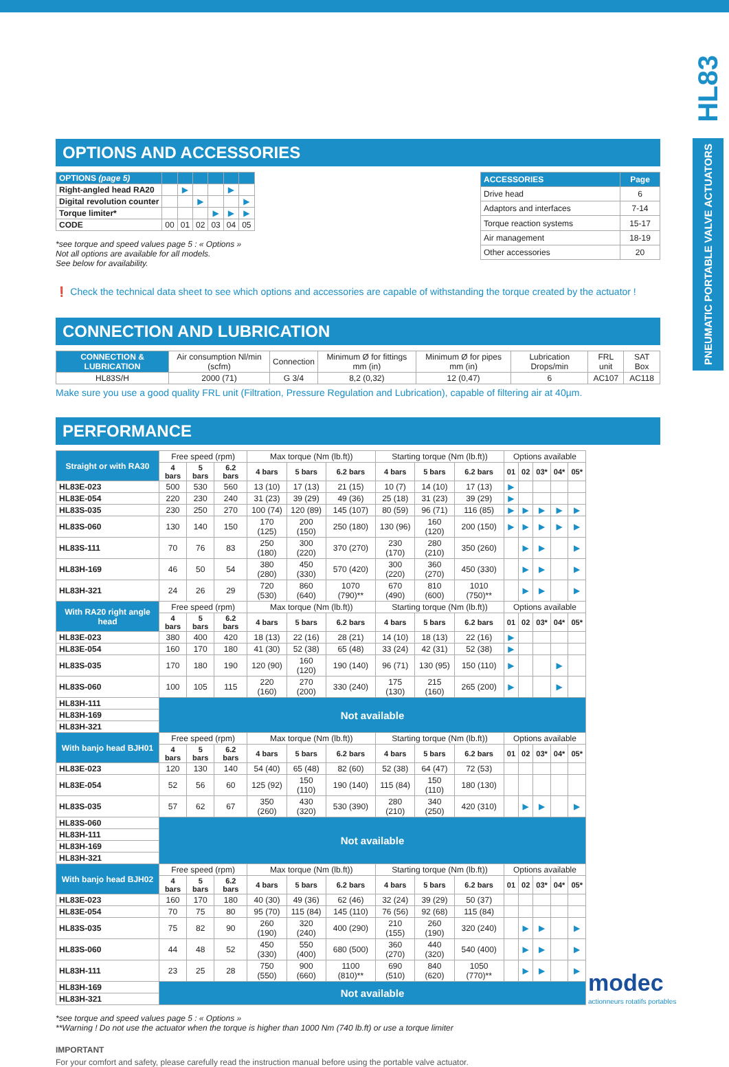HL83
PNEUMATIC PORTABLE VALVE ACTUATORS
OPTIONS AND ACCESSORIES
| OPTIONS (page 5) | | | | | | |
| --- | --- | --- | --- | --- | --- | --- |
| Right-angled head RA20 | | ▶ | | | ▶ | |
| Digital revolution counter | | | ▶ | | | ▶ |
| Torque limiter* | | | | ▶ | ▶ | ▶ |
| CODE | 00 | 01 | 02 | 03 | 04 | 05 |
*see torque and speed values page 5 : « Options »
Not all options are available for all models.
See below for availability.
| ACCESSORIES | Page |
| --- | --- |
| Drive head | 6 |
| Adaptors and interfaces | 7-14 |
| Torque reaction systems | 15-17 |
| Air management | 18-19 |
| Other accessories | 20 |
❗ Check the technical data sheet to see which options and accessories are capable of withstanding the torque created by the actuator !
CONNECTION AND LUBRICATION
| CONNECTION & LUBRICATION | Air consumption Nl/min (scfm) | Connection | Minimum Ø for fittings mm (in) | Minimum Ø for pipes mm (in) | Lubrication Drops/min | FRL unit | SAT Box |
| HL83S/H | 2000 (71) | G 3/4 | 8,2 (0,32) | 12 (0,47) | 6 | AC107 | AC118 |
Make sure you use a good quality FRL unit (Filtration, Pressure Regulation and Lubrication), capable of filtering air at 40µm.
PERFORMANCE
| Straight or with RA30 | Free speed (rpm) | | | Max torque (Nm (lb.ft)) | | | Starting torque (Nm (lb.ft)) | | | Options available | | | | |
| | 4 bars | 5 bars | 6.2 bars | 4 bars | 5 bars | 6.2 bars | 4 bars | 5 bars | 6.2 bars | 01 | 02 | 03* | 04* | 05* |
| HL83E-023 | 500 | 530 | 560 | 13 (10) | 17 (13) | 21 (15) | 10 (7) | 14 (10) | 17 (13) | ▶ | | | | |
| HL83E-054 | 220 | 230 | 240 | 31 (23) | 39 (29) | 49 (36) | 25 (18) | 31 (23) | 39 (29) | ▶ | | | | |
| HL83S-035 | 230 | 250 | 270 | 100 (74) | 120 (89) | 145 (107) | 80 (59) | 96 (71) | 116 (85) | ▶ | ▶ | ▶ | ▶ | ▶ |
| HL83S-060 | 130 | 140 | 150 | 170 (125) | 200 (150) | 250 (180) | 130 (96) | 160 (120) | 200 (150) | ▶ | ▶ | ▶ | ▶ | ▶ |
| HL83S-111 | 70 | 76 | 83 | 250 (180) | 300 (220) | 370 (270) | 230 (170) | 280 (210) | 350 (260) | | ▶ | ▶ | | ▶ |
| HL83H-169 | 46 | 50 | 54 | 380 (280) | 450 (330) | 570 (420) | 300 (220) | 360 (270) | 450 (330) | | ▶ | ▶ | | ▶ |
| HL83H-321 | 24 | 26 | 29 | 720 (530) | 860 (640) | 1070 (790)** | 670 (490) | 810 (600) | 1010 (750)** | | ▶ | ▶ | | ▶ |
| With RA20 right angle head | Free speed (rpm) | | | Max torque (Nm (lb.ft)) | | | Starting torque (Nm (lb.ft)) | | | Options available | | | | |
| | 4 bars | 5 bars | 6.2 bars | 4 bars | 5 bars | 6.2 bars | 4 bars | 5 bars | 6.2 bars | 01 | 02 | 03* | 04* | 05* |
| HL83E-023 | 380 | 400 | 420 | 18 (13) | 22 (16) | 28 (21) | 14 (10) | 18 (13) | 22 (16) | ▶ | | | | |
| HL83E-054 | 160 | 170 | 180 | 41 (30) | 52 (38) | 65 (48) | 33 (24) | 42 (31) | 52 (38) | ▶ | | | | |
| HL83S-035 | 170 | 180 | 190 | 120 (90) | 160 (120) | 190 (140) | 96 (71) | 130 (95) | 150 (110) | ▶ | | | ▶ | |
| HL83S-060 | 100 | 105 | 115 | 220 (160) | 270 (200) | 330 (240) | 175 (130) | 215 (160) | 265 (200) | ▶ | | | ▶ | |
| HL83H-111 | Not available | | | | | | | | | | | | | |
| HL83H-169 | | | | | | | | | | | | | | |
| HL83H-321 | | | | | | | | | | | | | | |
| With banjo head BJH01 | Free speed (rpm) | | | Max torque (Nm (lb.ft)) | | | Starting torque (Nm (lb.ft)) | | | Options available | | | | |
| | 4 bars | 5 bars | 6.2 bars | 4 bars | 5 bars | 6.2 bars | 4 bars | 5 bars | 6.2 bars | 01 | 02 | 03* | 04* | 05* |
| HL83E-023 | 120 | 130 | 140 | 54 (40) | 65 (48) | 82 (60) | 52 (38) | 64 (47) | 72 (53) | | | | | |
| HL83E-054 | 52 | 56 | 60 | 125 (92) | 150 (110) | 190 (140) | 115 (84) | 150 (110) | 180 (130) | | | | | |
| HL83S-035 | 57 | 62 | 67 | 350 (260) | 430 (320) | 530 (390) | 280 (210) | 340 (250) | 420 (310) | | ▶ | ▶ | | ▶ |
| HL83S-060 | Not available | | | | | | | | | | | | | |
| HL83H-111 | | | | | | | | | | | | | | |
| HL83H-169 | | | | | | | | | | | | | | |
| HL83H-321 | | | | | | | | | | | | | | |
| With banjo head BJH02 | Free speed (rpm) | | | Max torque (Nm (lb.ft)) | | | Starting torque (Nm (lb.ft)) | | | Options available | | | | |
| | 4 bars | 5 bars | 6.2 bars | 4 bars | 5 bars | 6.2 bars | 4 bars | 5 bars | 6.2 bars | 01 | 02 | 03* | 04* | 05* |
| HL83E-023 | 160 | 170 | 180 | 40 (30) | 49 (36) | 62 (46) | 32 (24) | 39 (29) | 50 (37) | | | | | |
| HL83E-054 | 70 | 75 | 80 | 95 (70) | 115 (84) | 145 (110) | 76 (56) | 92 (68) | 115 (84) | | | | | |
| HL83S-035 | 75 | 82 | 90 | 260 (190) | 320 (240) | 400 (290) | 210 (155) | 260 (190) | 320 (240) | | ▶ | ▶ | | ▶ |
| HL83S-060 | 44 | 48 | 52 | 450 (330) | 550 (400) | 680 (500) | 360 (270) | 440 (320) | 540 (400) | | ▶ | ▶ | | ▶ |
| HL83H-111 | 23 | 25 | 28 | 750 (550) | 900 (660) | 1100 (810)** | 690 (510) | 840 (620) | 1050 (770)** | | ▶ | ▶ | | ▶ |
| HL83H-169 | Not available | | | | | | | | | | | | | |
| HL83H-321 | | | | | | | | | | | | | | |
*see torque and speed values page 5 : « Options »
**Warning ! Do not use the actuator when the torque is higher than 1000 Nm (740 lb.ft) or use a torque limiter
IMPORTANT
For your comfort and safety, please carefully read the instruction manual before using the portable valve actuator.
modec
actionneurs rotatifs portables